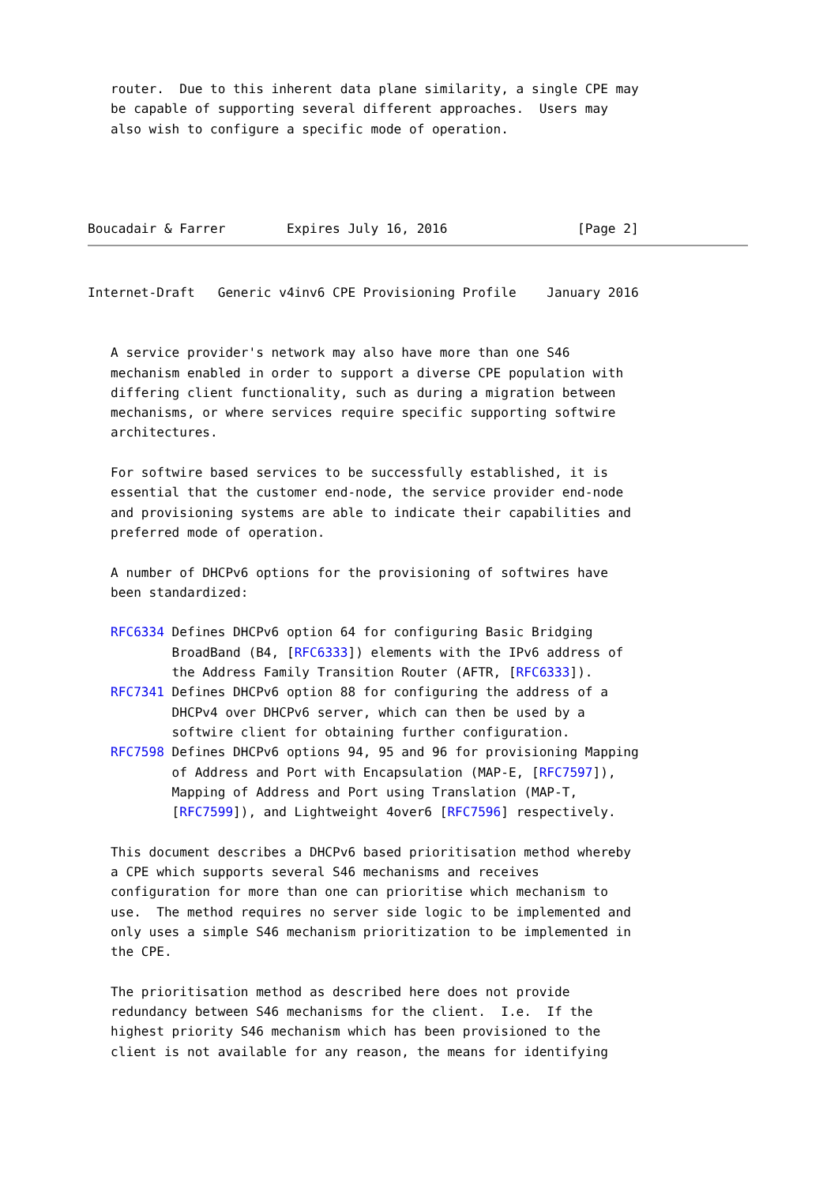router.  Due to this inherent data plane similarity, a single CPE may
   be capable of supporting several different approaches.  Users may
   also wish to configure a specific mode of operation.




Boucadair & Farrer        Expires July 16, 2016                 [Page 2]
Internet-Draft   Generic v4inv6 CPE Provisioning Profile    January 2016


   A service provider's network may also have more than one S46
   mechanism enabled in order to support a diverse CPE population with
   differing client functionality, such as during a migration between
   mechanisms, or where services require specific supporting softwire
   architectures.

   For softwire based services to be successfully established, it is
   essential that the customer end-node, the service provider end-node
   and provisioning systems are able to indicate their capabilities and
   preferred mode of operation.

   A number of DHCPv6 options for the provisioning of softwires have
   been standardized:

   RFC6334 Defines DHCPv6 option 64 for configuring Basic Bridging
           BroadBand (B4, [RFC6333]) elements with the IPv6 address of
           the Address Family Transition Router (AFTR, [RFC6333]).
   RFC7341 Defines DHCPv6 option 88 for configuring the address of a
           DHCPv4 over DHCPv6 server, which can then be used by a
           softwire client for obtaining further configuration.
   RFC7598 Defines DHCPv6 options 94, 95 and 96 for provisioning Mapping
           of Address and Port with Encapsulation (MAP-E, [RFC7597]),
           Mapping of Address and Port using Translation (MAP-T,
           [RFC7599]), and Lightweight 4over6 [RFC7596] respectively.

   This document describes a DHCPv6 based prioritisation method whereby
   a CPE which supports several S46 mechanisms and receives
   configuration for more than one can prioritise which mechanism to
   use.  The method requires no server side logic to be implemented and
   only uses a simple S46 mechanism prioritization to be implemented in
   the CPE.

   The prioritisation method as described here does not provide
   redundancy between S46 mechanisms for the client.  I.e.  If the
   highest priority S46 mechanism which has been provisioned to the
   client is not available for any reason, the means for identifying